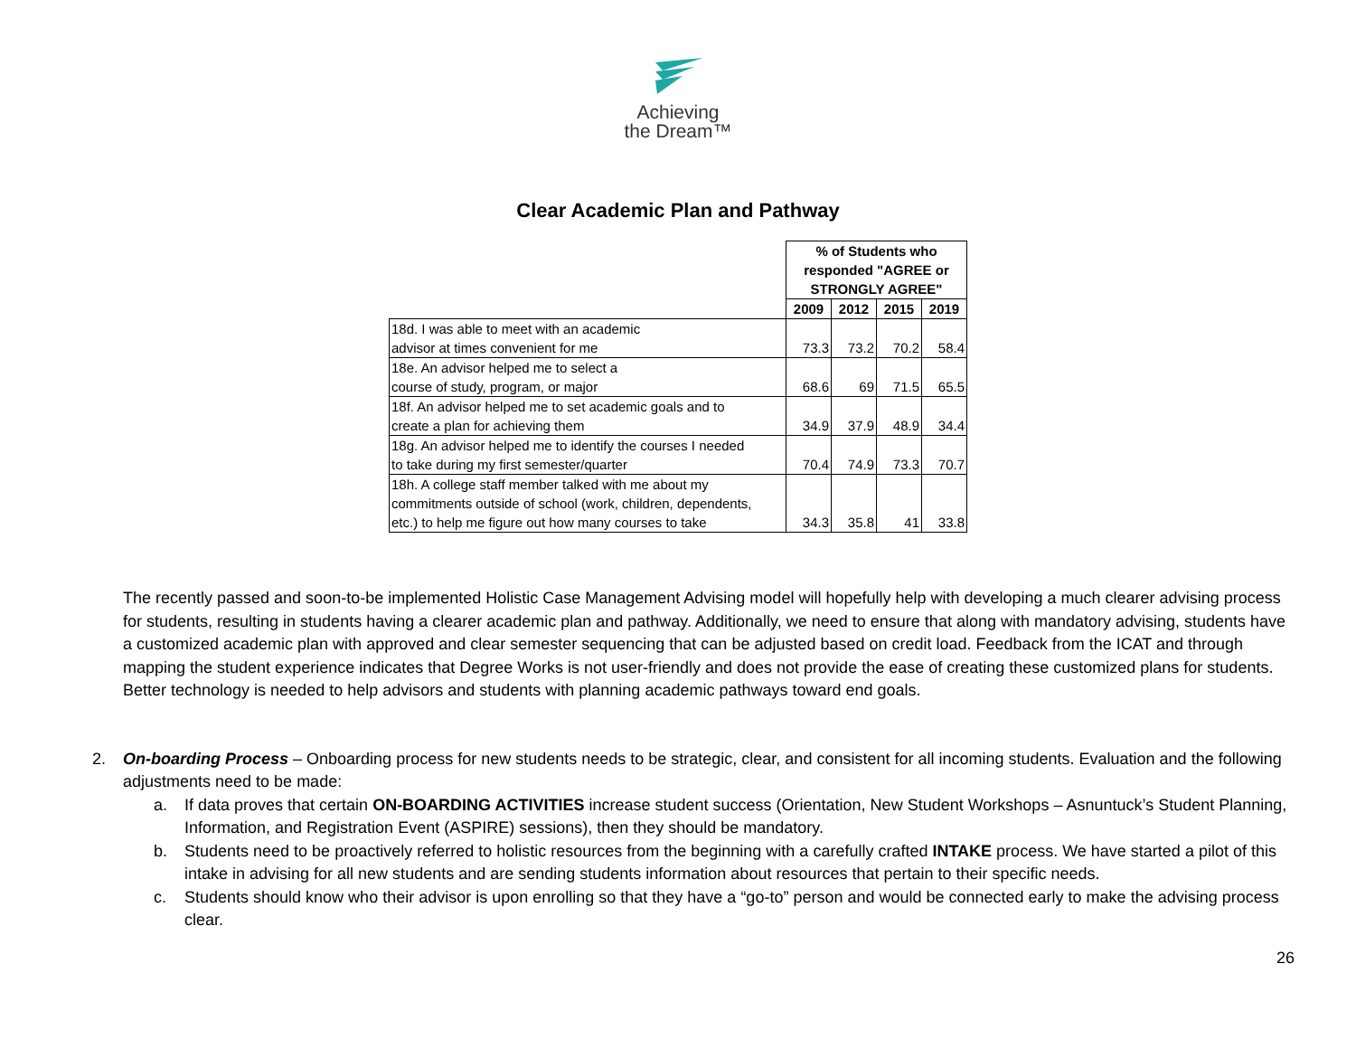Achieving
the Dream™
Clear Academic Plan and Pathway
| | % of Students who responded "AGREE or STRONGLY AGREE" | | | |
| | 2009 | 2012 | 2015 | 2019 |
| 18d. I was able to meet with an academic advisor at times convenient for me | 73.3 | 73.2 | 70.2 | 58.4 |
| 18e. An advisor helped me to select a course of study, program, or major | 68.6 | 69 | 71.5 | 65.5 |
| 18f. An advisor helped me to set academic goals and to create a plan for achieving them | 34.9 | 37.9 | 48.9 | 34.4 |
| 18g. An advisor helped me to identify the courses I needed to take during my first semester/quarter | 70.4 | 74.9 | 73.3 | 70.7 |
| 18h. A college staff member talked with me about my commitments outside of school (work, children, dependents, etc.) to help me figure out how many courses to take | 34.3 | 35.8 | 41 | 33.8 |
The recently passed and soon-to-be implemented Holistic Case Management Advising model will hopefully help with developing a much clearer advising process for students, resulting in students having a clearer academic plan and pathway. Additionally, we need to ensure that along with mandatory advising, students have a customized academic plan with approved and clear semester sequencing that can be adjusted based on credit load. Feedback from the ICAT and through mapping the student experience indicates that Degree Works is not user-friendly and does not provide the ease of creating these customized plans for students. Better technology is needed to help advisors and students with planning academic pathways toward end goals.
2. On-boarding Process – Onboarding process for new students needs to be strategic, clear, and consistent for all incoming students. Evaluation and the following adjustments need to be made:
a. If data proves that certain ON-BOARDING ACTIVITIES increase student success (Orientation, New Student Workshops – Asnuntuck’s Student Planning, Information, and Registration Event (ASPIRE) sessions), then they should be mandatory.
b. Students need to be proactively referred to holistic resources from the beginning with a carefully crafted INTAKE process. We have started a pilot of this intake in advising for all new students and are sending students information about resources that pertain to their specific needs.
c. Students should know who their advisor is upon enrolling so that they have a “go-to” person and would be connected early to make the advising process clear.
26